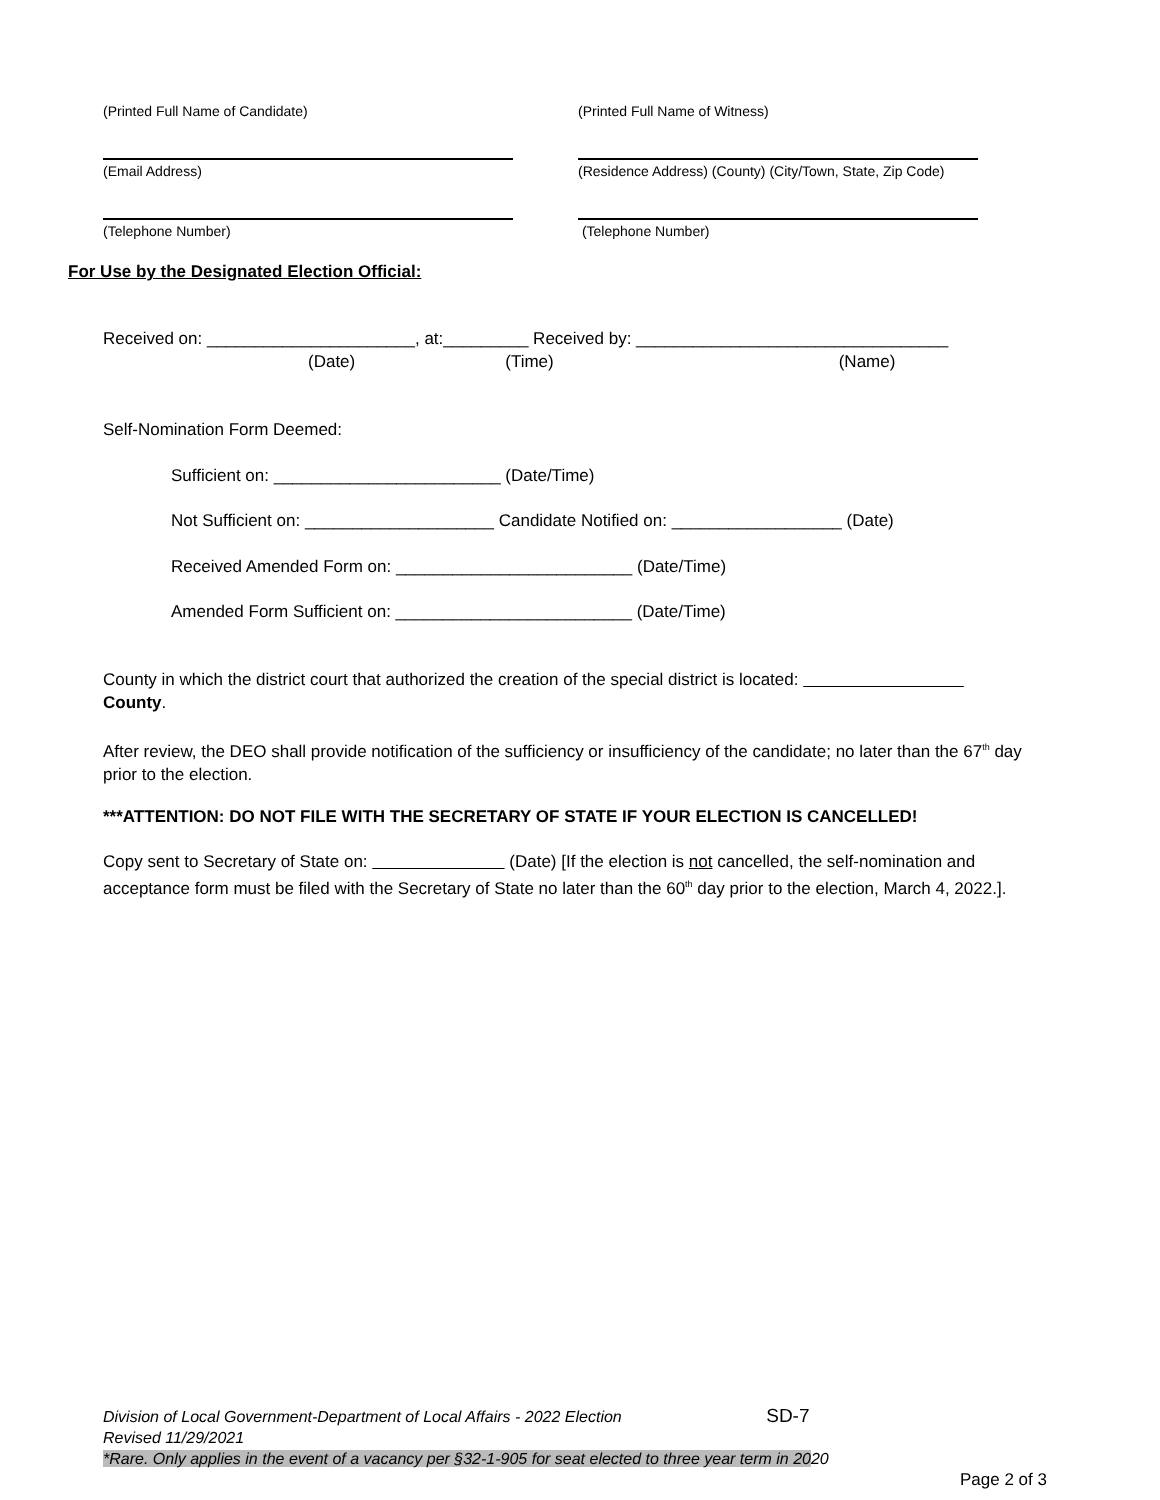(Printed Full Name of Candidate) (Printed Full Name of Witness)
(Email Address) (Residence Address) (County) (City/Town, State, Zip Code)
(Telephone Number) (Telephone Number)
For Use by the Designated Election Official:
Received on: ______________________, at:_________ Received by: _________________________________
(Date) (Time) (Name)
Self-Nomination Form Deemed:
Sufficient on: ________________________ (Date/Time)
Not Sufficient on: ____________________ Candidate Notified on: __________________ (Date)
Received Amended Form on: _________________________ (Date/Time)
Amended Form Sufficient on: _________________________ (Date/Time)
County in which the district court that authorized the creation of the special district is located:
County.
After review, the DEO shall provide notification of the sufficiency or insufficiency of the candidate; no later than the 67<sup>th</sup> day prior to the election.
***ATTENTION: DO NOT FILE WITH THE SECRETARY OF STATE IF YOUR ELECTION IS CANCELLED!
Copy sent to Secretary of State on: (Date) [If the election is not cancelled, the self-nomination and acceptance form must be filed with the Secretary of State no later than the 60<sup>th</sup> day prior to the election, March 4, 2022.].
Division of Local Government-Department of Local Affairs - 2022 Election SD-7
Revised 11/29/2021
*Rare. Only applies in the event of a vacancy per §32-1-905 for seat elected to three year term in 2020
Page 2 of 3